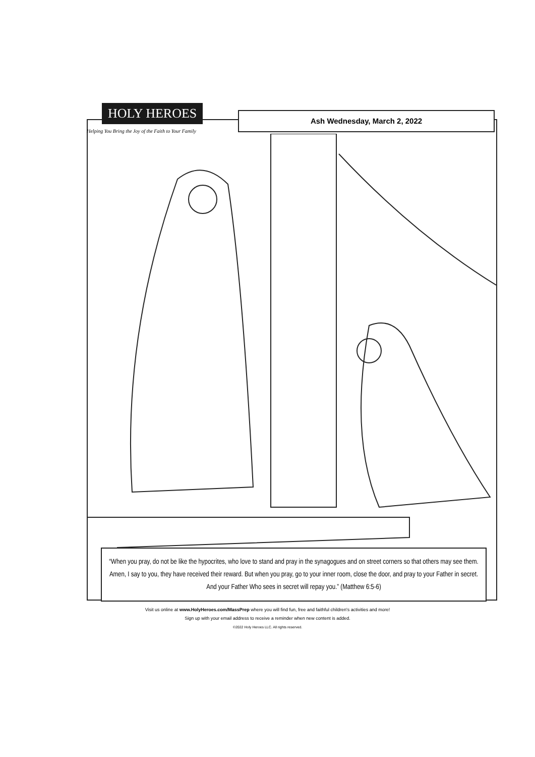HOLY HEROES
Helping You Bring the Joy of the Faith to Your Family
Ash Wednesday, March 2, 2022
“When you pray, do not be like the hypocrites, who love to stand and pray in the synagogues and on street corners so that others may see them. Amen, I say to you, they have received their reward. But when you pray, go to your inner room, close the door, and pray to your Father in secret. And your Father Who sees in secret will repay you.” (Matthew 6:5-6)
Visit us online at www.HolyHeroes.com/MassPrep where you will find fun, free and faithful children's activities and more!
Sign up with your email address to receive a reminder when new content is added.
©2022 Holy Heroes LLC. All rights reserved.